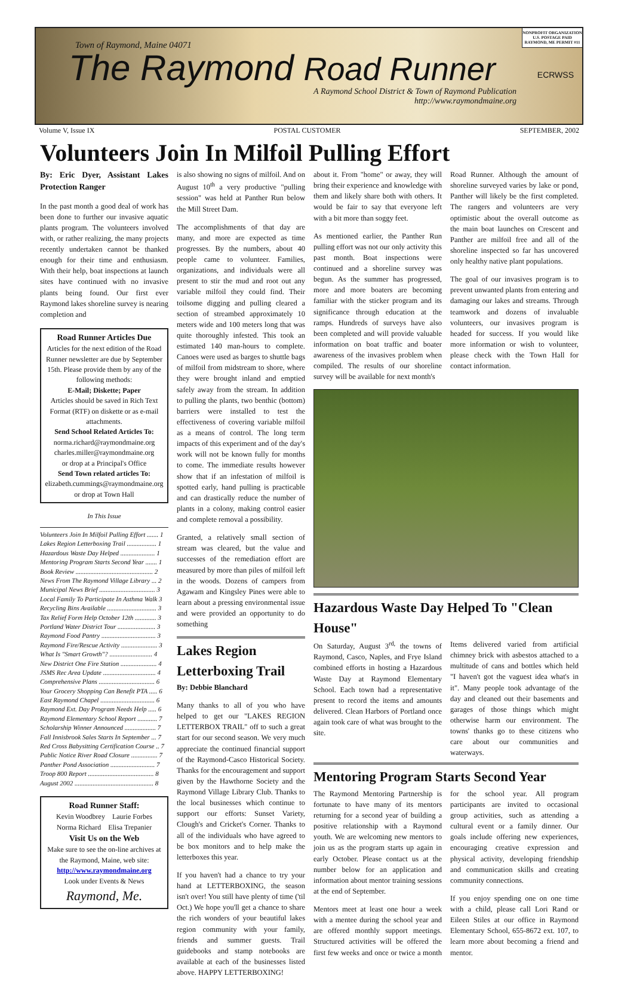NONPROFIT ORGANIZATION U.S. POSTAGE PAID RAYMOND, ME PERMIT #11
ECRWSS
Town of Raymond, Maine 04071
The Raymond Road Runner
A Raymond School District & Town of Raymond Publication
http://www.raymondmaine.org
Volume V, Issue IX POSTAL CUSTOMER SEPTEMBER, 2002
Volunteers Join In Milfoil Pulling Effort
By: Eric Dyer, Assistant Lakes Protection Ranger
In the past month a good deal of work has been done to further our invasive aquatic plants program. The volunteers involved with, or rather realizing, the many projects recently undertaken cannot be thanked enough for their time and enthusiasm. With their help, boat inspections at launch sites have continued with no invasive plants being found. Our first ever Raymond lakes shoreline survey is nearing completion and
Road Runner Articles Due
Articles for the next edition of the Road Runner newsletter are due by September 15th. Please provide them by any of the following methods:
E-Mail; Diskette; Paper
Articles should be saved in Rich Text Format (RTF) on diskette or as e-mail attachments.
Send School Related Articles To:
norma.richard@raymondmaine.org
charles.miller@raymondmaine.org
or drop at a Principal's Office
Send Town related articles To:
elizabeth.cummings@raymondmaine.org
or drop at Town Hall
In This Issue
Volunteers Join In Milfoil Pulling Effort ....... 1
Lakes Region Letterboxing Trail .................. 1
Hazardous Waste Day Helped ..................... 1
Mentoring Program Starts Second Year ....... 1
Book Review ............................................... 2
News From The Raymond Village Library ... 2
Municipal News Brief .................................. 3
Local Family To Participate In Asthma Walk 3
Recycling Bins Available .............................. 3
Tax Relief Form Help October 12th ............. 3
Portland Water District Tour ....................... 3
Raymond Food Pantry ................................. 3
Raymond Fire/Rescue Activity ...................... 3
What Is "Smart Growth"? .......................... 4
New District One Fire Station ...................... 4
JSMS Rec Area Update ................................ 4
Comprehensive Plans .................................. 6
Your Grocery Shopping Can Benefit PTA ..... 6
East Raymond Chapel ................................. 6
Raymond Ext. Day Program Needs Help ..... 6
Raymond Elementary School Report ............ 7
Scholarship Winner Announced ................... 7
Fall Innisbrook Sales Starts In September ... 7
Red Cross Babysitting Certification Course .. 7
Public Notice River Road Closure ................ 7
Panther Pond Association ........................... 7
Troop 800 Report ........................................ 8
August 2002 ................................................ 8
Road Runner Staff:
Kevin Woodbrey Laurie Forbes
Norma Richard Elisa Trepanier
Visit Us on the Web
Make sure to see the on-line archives at the Raymond, Maine, web site:
http://www.raymondmaine.org
Look under Events & News
Raymond, Me.
is also showing no signs of milfoil. And on August 10<sup>th</sup> a very productive "pulling session" was held at Panther Run below the Mill Street Dam.
The accomplishments of that day are many, and more are expected as time progresses. By the numbers, about 40 people came to volunteer. Families, organizations, and individuals were all present to stir the mud and root out any variable milfoil they could find. Their toilsome digging and pulling cleared a section of streambed approximately 10 meters wide and 100 meters long that was quite thoroughly infested. This took an estimated 140 man-hours to complete. Canoes were used as barges to shuttle bags of milfoil from midstream to shore, where they were brought inland and emptied safely away from the stream. In addition to pulling the plants, two benthic (bottom) barriers were installed to test the effectiveness of covering variable milfoil as a means of control. The long term impacts of this experiment and of the day's work will not be known fully for months to come. The immediate results however show that if an infestation of milfoil is spotted early, hand pulling is practicable and can drastically reduce the number of plants in a colony, making control easier and complete removal a possibility.
Granted, a relatively small section of stream was cleared, but the value and successes of the remediation effort are measured by more than piles of milfoil left in the woods. Dozens of campers from Agawam and Kingsley Pines were able to learn about a pressing environmental issue and were provided an opportunity to do something
Lakes Region Letterboxing Trail
By: Debbie Blanchard
Many thanks to all of you who have helped to get our "LAKES REGION LETTERBOX TRAIL" off to such a great start for our second season. We very much appreciate the continued financial support of the Raymond-Casco Historical Society. Thanks for the encouragement and support given by the Hawthorne Society and the Raymond Village Library Club. Thanks to the local businesses which continue to support our efforts: Sunset Variety, Clough's and Cricket's Corner. Thanks to all of the individuals who have agreed to be box monitors and to help make the letterboxes this year.
If you haven't had a chance to try your hand at LETTERBOXING, the season isn't over! You still have plenty of time ('til Oct.) We hope you'll get a chance to share the rich wonders of your beautiful lakes region community with your family, friends and summer guests. Trail guidebooks and stamp notebooks are available at each of the businesses listed above. HAPPY LETTERBOXING!
about it. From "home" or away, they will bring their experience and knowledge with them and likely share both with others. It would be fair to say that everyone left with a bit more than soggy feet.
As mentioned earlier, the Panther Run pulling effort was not our only activity this past month. Boat inspections were continued and a shoreline survey was begun. As the summer has progressed, more and more boaters are becoming familiar with the sticker program and its significance through education at the ramps. Hundreds of surveys have also been completed and will provide valuable information on boat traffic and boater awareness of the invasives problem when compiled. The results of our shoreline survey will be available for next month's
Road Runner. Although the amount of shoreline surveyed varies by lake or pond, Panther will likely be the first completed. The rangers and volunteers are very optimistic about the overall outcome as the main boat launches on Crescent and Panther are milfoil free and all of the shoreline inspected so far has uncovered only healthy native plant populations.
The goal of our invasives program is to prevent unwanted plants from entering and damaging our lakes and streams. Through teamwork and dozens of invaluable volunteers, our invasives program is headed for success. If you would like more information or wish to volunteer, please check with the Town Hall for contact information.
Hazardous Waste Day Helped To "Clean House"
On Saturday, August 3<sup>rd,</sup> the towns of Raymond, Casco, Naples, and Frye Island combined efforts in hosting a Hazardous Waste Day at Raymond Elementary School. Each town had a representative present to record the items and amounts delivered. Clean Harbors of Portland once again took care of what was brought to the site.
Items delivered varied from artificial chimney brick with asbestos attached to a multitude of cans and bottles which held "I haven't got the vaguest idea what's in it". Many people took advantage of the day and cleaned out their basements and garages of those things which might otherwise harm our environment. The towns' thanks go to these citizens who care about our communities and waterways.
Mentoring Program Starts Second Year
The Raymond Mentoring Partnership is fortunate to have many of its mentors returning for a second year of building a positive relationship with a Raymond youth. We are welcoming new mentors to join us as the program starts up again in early October. Please contact us at the number below for an application and information about mentor training sessions at the end of September.
Mentors meet at least one hour a week with a mentee during the school year and are offered monthly support meetings. Structured activities will be offered the first few weeks and once or twice a month for the school year. All program participants are invited to occasional group activities, such as attending a cultural event or a family dinner. Our goals include offering new experiences, encouraging creative expression and physical activity, developing friendship and communication skills and creating community connections.
If you enjoy spending one on one time with a child, please call Lori Rand or Eileen Stiles at our office in Raymond Elementary School, 655-8672 ext. 107, to learn more about becoming a friend and mentor.